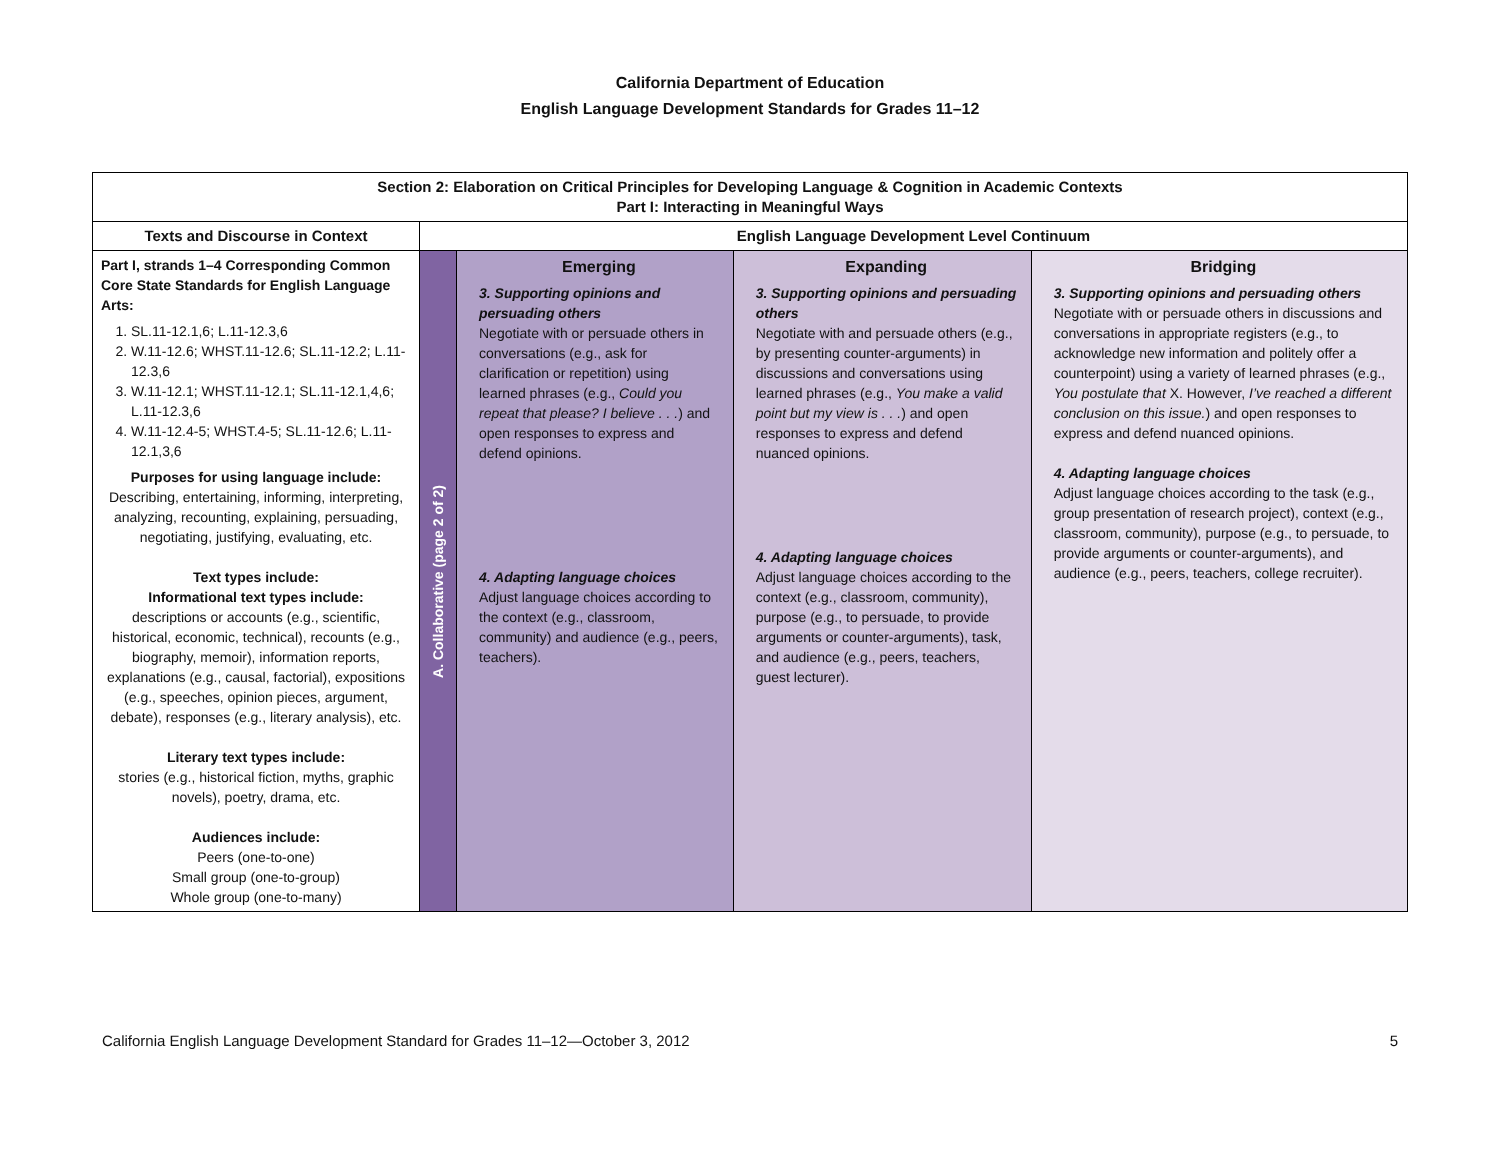California Department of Education
English Language Development Standards for Grades 11–12
| Section 2: Elaboration on Critical Principles for Developing Language & Cognition in Academic Contexts Part I: Interacting in Meaningful Ways | | | | |
| --- | --- | --- | --- | --- |
| Texts and Discourse in Context | English Language Development Level Continuum | | | |
| Part I, strands 1–4 Corresponding Common Core State Standards for English Language Arts: 1. SL.11-12.1,6; L.11-12.3,6 2. W.11-12.6; WHST.11-12.6; SL.11-12.2; L.11-12.3,6 3. W.11-12.1; WHST.11-12.1; SL.11-12.1,4,6; L.11-12.3,6 4. W.11-12.4-5; WHST.4-5; SL.11-12.6; L.11-12.1,3,6 Purposes for using language include: Describing, entertaining, informing, interpreting, analyzing, recounting, explaining, persuading, negotiating, justifying, evaluating, etc. Text types include: Informational text types include: descriptions or accounts (e.g., scientific, historical, economic, technical), recounts (e.g., biography, memoir), information reports, explanations (e.g., causal, factorial), expositions (e.g., speeches, opinion pieces, argument, debate), responses (e.g., literary analysis), etc. Literary text types include: stories (e.g., historical fiction, myths, graphic novels), poetry, drama, etc. Audiences include: Peers (one-to-one) Small group (one-to-group) Whole group (one-to-many) | A. Collaborative (page 2 of 2) | Emerging 3. Supporting opinions and persuading others Negotiate with or persuade others in conversations (e.g., ask for clarification or repetition) using learned phrases (e.g., Could you repeat that please? I believe . . . ) and open responses to express and defend opinions. 4. Adapting language choices Adjust language choices according to the context (e.g., classroom, community) and audience (e.g., peers, teachers). | Expanding 3. Supporting opinions and persuading others Negotiate with and persuade others (e.g., by presenting counter-arguments) in discussions and conversations using learned phrases (e.g., You make a valid point but my view is . . . ) and open responses to express and defend nuanced opinions. 4. Adapting language choices Adjust language choices according to the context (e.g., classroom, community), purpose (e.g., to persuade, to provide arguments or counter-arguments), task, and audience (e.g., peers, teachers, guest lecturer). | Bridging 3. Supporting opinions and persuading others Negotiate with or persuade others in discussions and conversations in appropriate registers (e.g., to acknowledge new information and politely offer a counterpoint) using a variety of learned phrases (e.g., You postulate that X. However, I’ve reached a different conclusion on this issue. ) and open responses to express and defend nuanced opinions. 4. Adapting language choices Adjust language choices according to the task (e.g., group presentation of research project), context (e.g., classroom, community), purpose (e.g., to persuade, to provide arguments or counter-arguments), and audience (e.g., peers, teachers, college recruiter). |
California English Language Development Standard for Grades 11–12—October 3, 2012 5